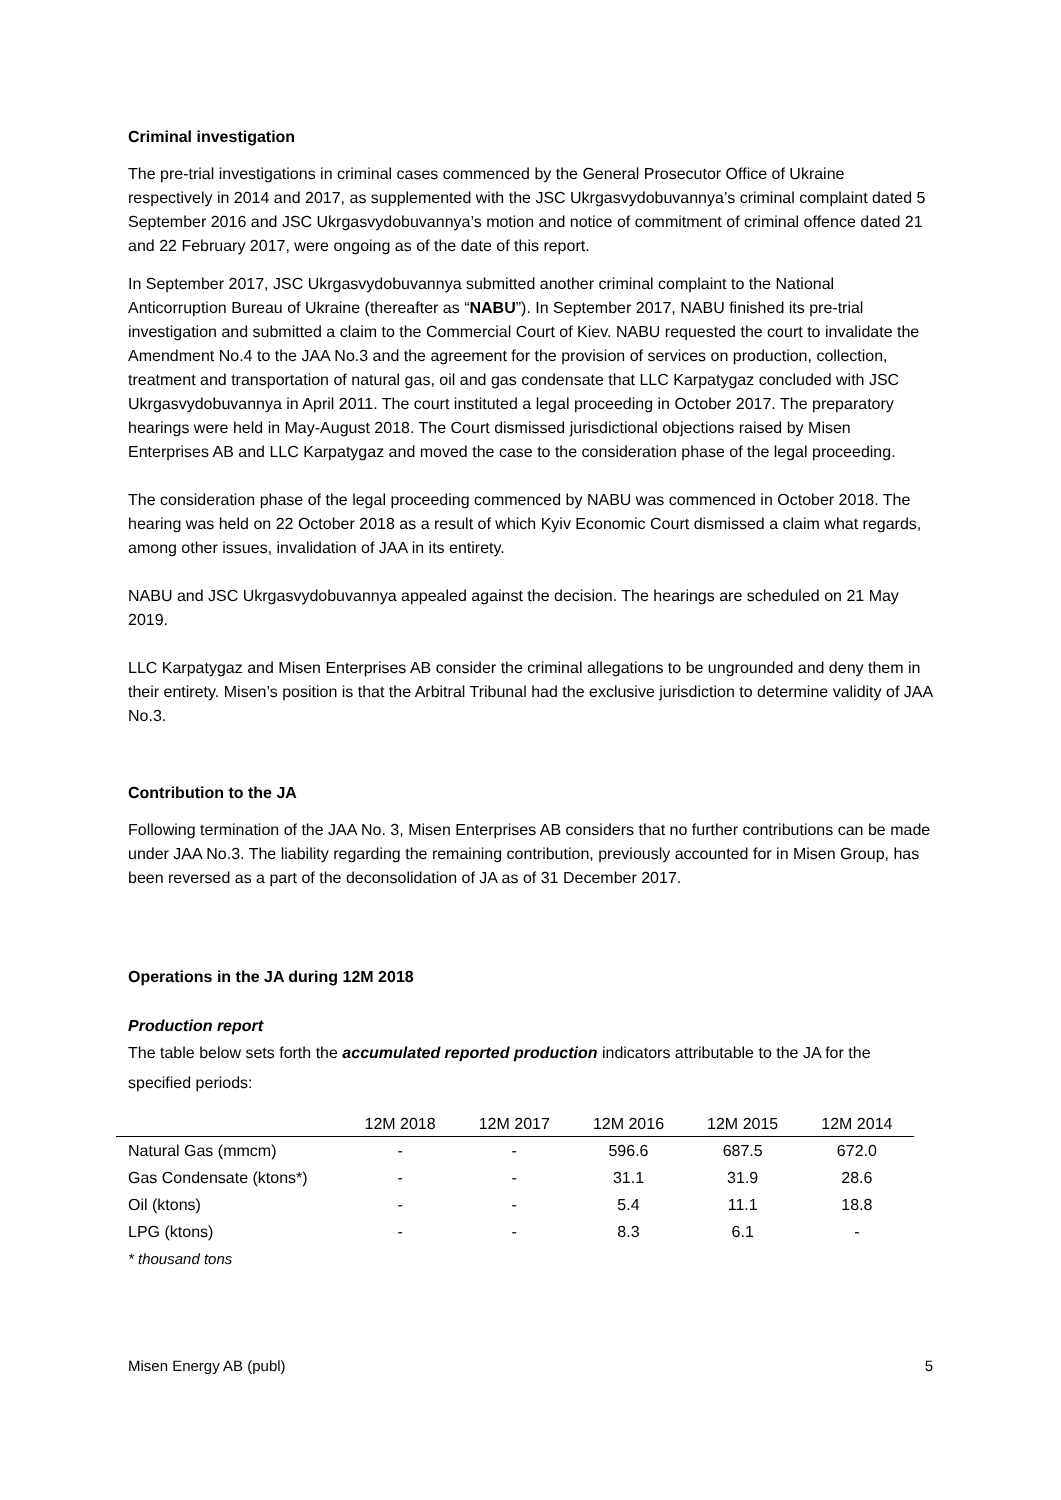Criminal investigation
The pre-trial investigations in criminal cases commenced by the General Prosecutor Office of Ukraine respectively in 2014 and 2017, as supplemented with the JSC Ukrgasvydobuvannya’s criminal complaint dated 5 September 2016 and JSC Ukrgasvydobuvannya’s motion and notice of commitment of criminal offence dated 21 and 22 February 2017, were ongoing as of the date of this report.
In September 2017, JSC Ukrgasvydobuvannya submitted another criminal complaint to the National Anticorruption Bureau of Ukraine (thereafter as “NABU”). In September 2017, NABU finished its pre-trial investigation and submitted a claim to the Commercial Court of Kiev. NABU requested the court to invalidate the Amendment No.4 to the JAA No.3 and the agreement for the provision of services on production, collection, treatment and transportation of natural gas, oil and gas condensate that LLC Karpatygaz concluded with JSC Ukrgasvydobuvannya in April 2011. The court instituted a legal proceeding in October 2017. The preparatory hearings were held in May-August 2018. The Court dismissed jurisdictional objections raised by Misen Enterprises AB and LLC Karpatygaz and moved the case to the consideration phase of the legal proceeding.
The consideration phase of the legal proceeding commenced by NABU was commenced in October 2018. The hearing was held on 22 October 2018 as a result of which Kyiv Economic Court dismissed a claim what regards, among other issues, invalidation of JAA in its entirety.
NABU and JSC Ukrgasvydobuvannya appealed against the decision. The hearings are scheduled on 21 May 2019.
LLC Karpatygaz and Misen Enterprises AB consider the criminal allegations to be ungrounded and deny them in their entirety. Misen’s position is that the Arbitral Tribunal had the exclusive jurisdiction to determine validity of JAA No.3.
Contribution to the JA
Following termination of the JAA No. 3, Misen Enterprises AB considers that no further contributions can be made under JAA No.3. The liability regarding the remaining contribution, previously accounted for in Misen Group, has been reversed as a part of the deconsolidation of JA as of 31 December 2017.
Operations in the JA during 12M 2018
Production report
The table below sets forth the accumulated reported production indicators attributable to the JA for the specified periods:
| | 12M 2018 | 12M 2017 | 12M 2016 | 12M 2015 | 12M 2014 |
| --- | --- | --- | --- | --- | --- |
| Natural Gas (mmcm) | - | - | 596.6 | 687.5 | 672.0 |
| Gas Condensate (ktons*) | - | - | 31.1 | 31.9 | 28.6 |
| Oil (ktons) | - | - | 5.4 | 11.1 | 18.8 |
| LPG (ktons) | - | - | 8.3 | 6.1 | - |
* thousand tons
Misen Energy AB (publ) 5